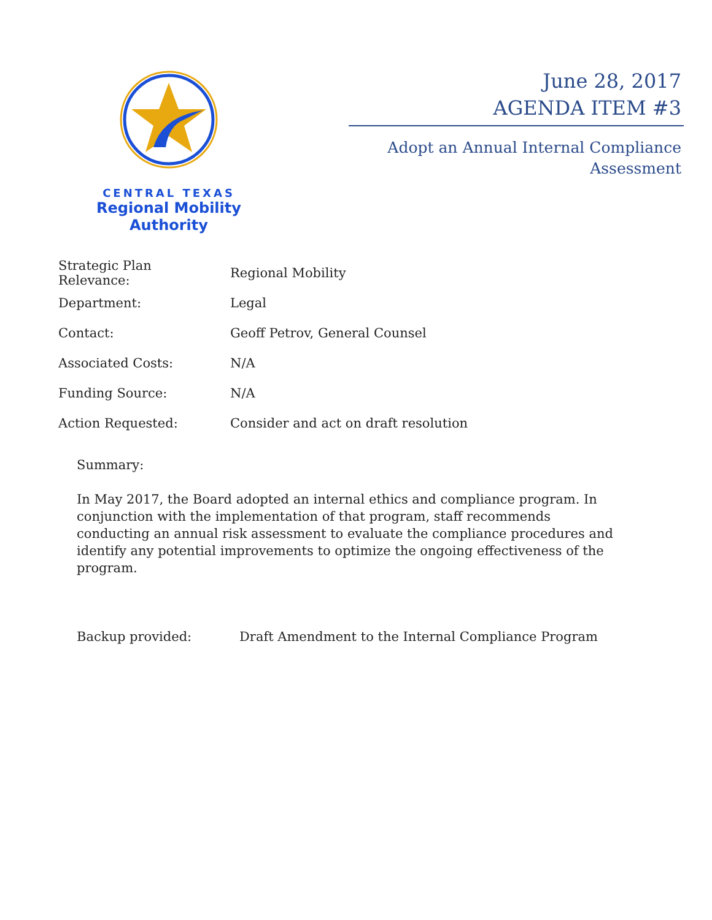CENTRAL TEXAS
Regional Mobility Authority
June 28, 2017
AGENDA ITEM #3
Adopt an Annual Internal Compliance
Assessment
| Strategic Plan Relevance: | Regional Mobility |
| Department: | Legal |
| Contact: | Geoff Petrov, General Counsel |
| Associated Costs: | N/A |
| Funding Source: | N/A |
| Action Requested: | Consider and act on draft resolution |
Summary:
In May 2017, the Board adopted an internal ethics and compliance program. In conjunction with the implementation of that program, staff recommends conducting an annual risk assessment to evaluate the compliance procedures and identify any potential improvements to optimize the ongoing effectiveness of the program.
Backup provided: Draft Amendment to the Internal Compliance Program